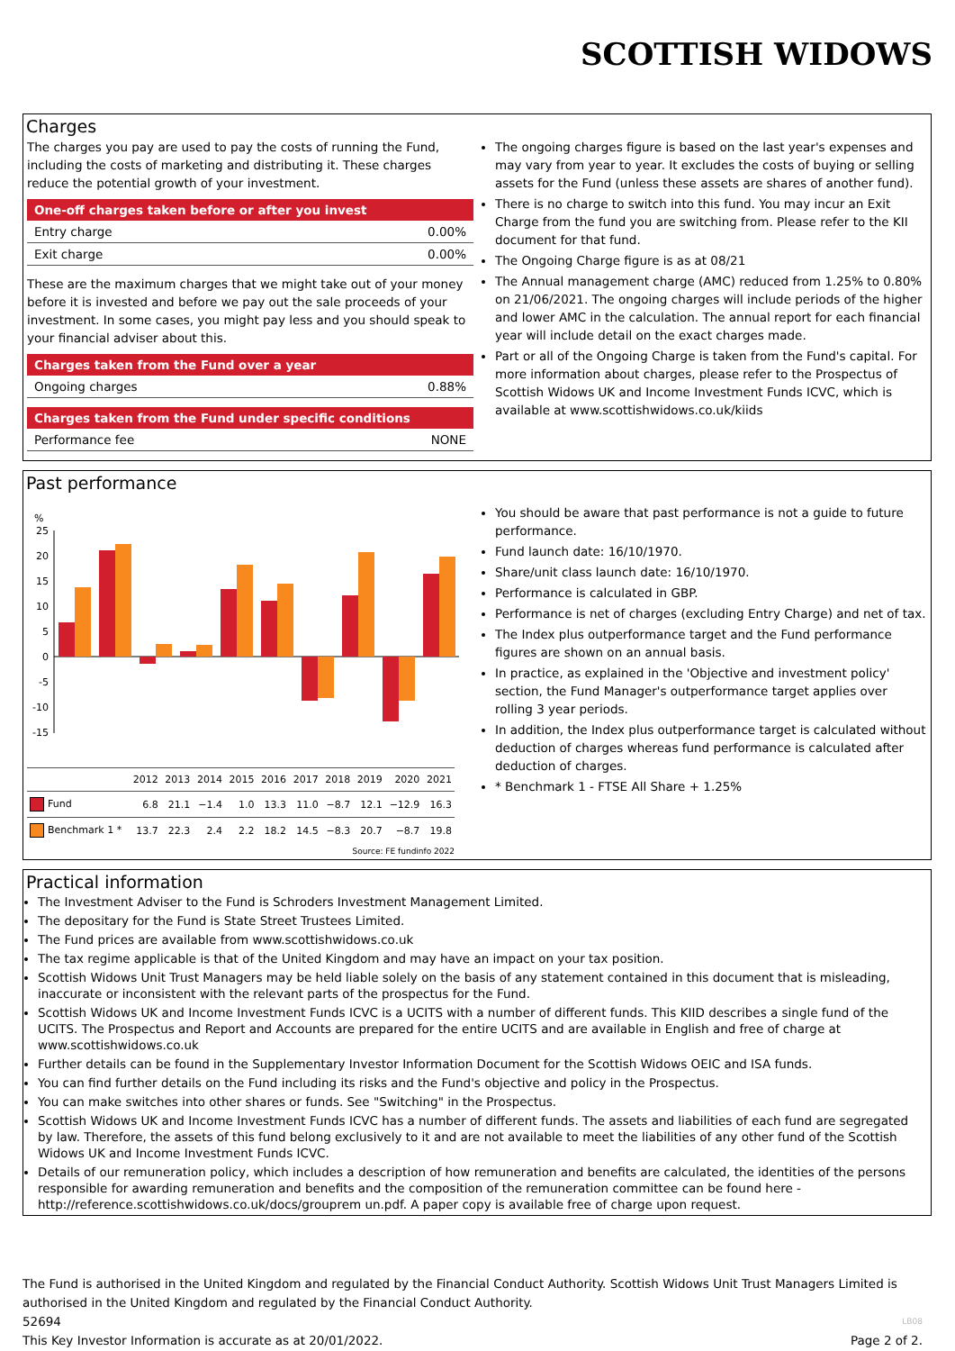SCOTTISH WIDOWS
Charges
The charges you pay are used to pay the costs of running the Fund, including the costs of marketing and distributing it. These charges reduce the potential growth of your investment.
| One-off charges taken before or after you invest | |
| --- | --- |
| Entry charge | 0.00% |
| Exit charge | 0.00% |
These are the maximum charges that we might take out of your money before it is invested and before we pay out the sale proceeds of your investment. In some cases, you might pay less and you should speak to your financial adviser about this.
| Charges taken from the Fund over a year | |
| --- | --- |
| Ongoing charges | 0.88% |
| Charges taken from the Fund under specific conditions | |
| --- | --- |
| Performance fee | NONE |
The ongoing charges figure is based on the last year's expenses and may vary from year to year. It excludes the costs of buying or selling assets for the Fund (unless these assets are shares of another fund).
There is no charge to switch into this fund. You may incur an Exit Charge from the fund you are switching from. Please refer to the KII document for that fund.
The Ongoing Charge figure is as at 08/21
The Annual management charge (AMC) reduced from 1.25% to 0.80% on 21/06/2021. The ongoing charges will include periods of the higher and lower AMC in the calculation. The annual report for each financial year will include detail on the exact charges made.
Part or all of the Ongoing Charge is taken from the Fund's capital. For more information about charges, please refer to the Prospectus of Scottish Widows UK and Income Investment Funds ICVC, which is available at www.scottishwidows.co.uk/kiids
Past performance
%
25
20
15
10
5
0
-5
-10
-15
| | 2012 | 2013 | 2014 | 2015 | 2016 | 2017 | 2018 | 2019 | 2020 | 2021 |
| --- | --- | --- | --- | --- | --- | --- | --- | --- | --- | --- |
| Fund | 6.8 | 21.1 | −1.4 | 1.0 | 13.3 | 11.0 | −8.7 | 12.1 | −12.9 | 16.3 |
| Benchmark 1 * | 13.7 | 22.3 | 2.4 | 2.2 | 18.2 | 14.5 | −8.3 | 20.7 | −8.7 | 19.8 |
Source: FE fundinfo 2022
You should be aware that past performance is not a guide to future performance.
Fund launch date: 16/10/1970.
Share/unit class launch date: 16/10/1970.
Performance is calculated in GBP.
Performance is net of charges (excluding Entry Charge) and net of tax.
The Index plus outperformance target and the Fund performance figures are shown on an annual basis.
In practice, as explained in the 'Objective and investment policy' section, the Fund Manager's outperformance target applies over rolling 3 year periods.
In addition, the Index plus outperformance target is calculated without deduction of charges whereas fund performance is calculated after deduction of charges.
* Benchmark 1 - FTSE All Share + 1.25%
Practical information
The Investment Adviser to the Fund is Schroders Investment Management Limited.
The depositary for the Fund is State Street Trustees Limited.
The Fund prices are available from www.scottishwidows.co.uk
The tax regime applicable is that of the United Kingdom and may have an impact on your tax position.
Scottish Widows Unit Trust Managers may be held liable solely on the basis of any statement contained in this document that is misleading, inaccurate or inconsistent with the relevant parts of the prospectus for the Fund.
Scottish Widows UK and Income Investment Funds ICVC is a UCITS with a number of different funds. This KIID describes a single fund of the UCITS. The Prospectus and Report and Accounts are prepared for the entire UCITS and are available in English and free of charge at www.scottishwidows.co.uk
Further details can be found in the Supplementary Investor Information Document for the Scottish Widows OEIC and ISA funds.
You can find further details on the Fund including its risks and the Fund's objective and policy in the Prospectus.
You can make switches into other shares or funds. See "Switching" in the Prospectus.
Scottish Widows UK and Income Investment Funds ICVC has a number of different funds. The assets and liabilities of each fund are segregated by law. Therefore, the assets of this fund belong exclusively to it and are not available to meet the liabilities of any other fund of the Scottish Widows UK and Income Investment Funds ICVC.
Details of our remuneration policy, which includes a description of how remuneration and benefits are calculated, the identities of the persons responsible for awarding remuneration and benefits and the composition of the remuneration committee can be found here - http://reference.scottishwidows.co.uk/docs/grouprem un.pdf. A paper copy is available free of charge upon request.
The Fund is authorised in the United Kingdom and regulated by the Financial Conduct Authority. Scottish Widows Unit Trust Managers Limited is authorised in the United Kingdom and regulated by the Financial Conduct Authority.
52694 LB08
This Key Investor Information is accurate as at 20/01/2022. Page 2 of 2.